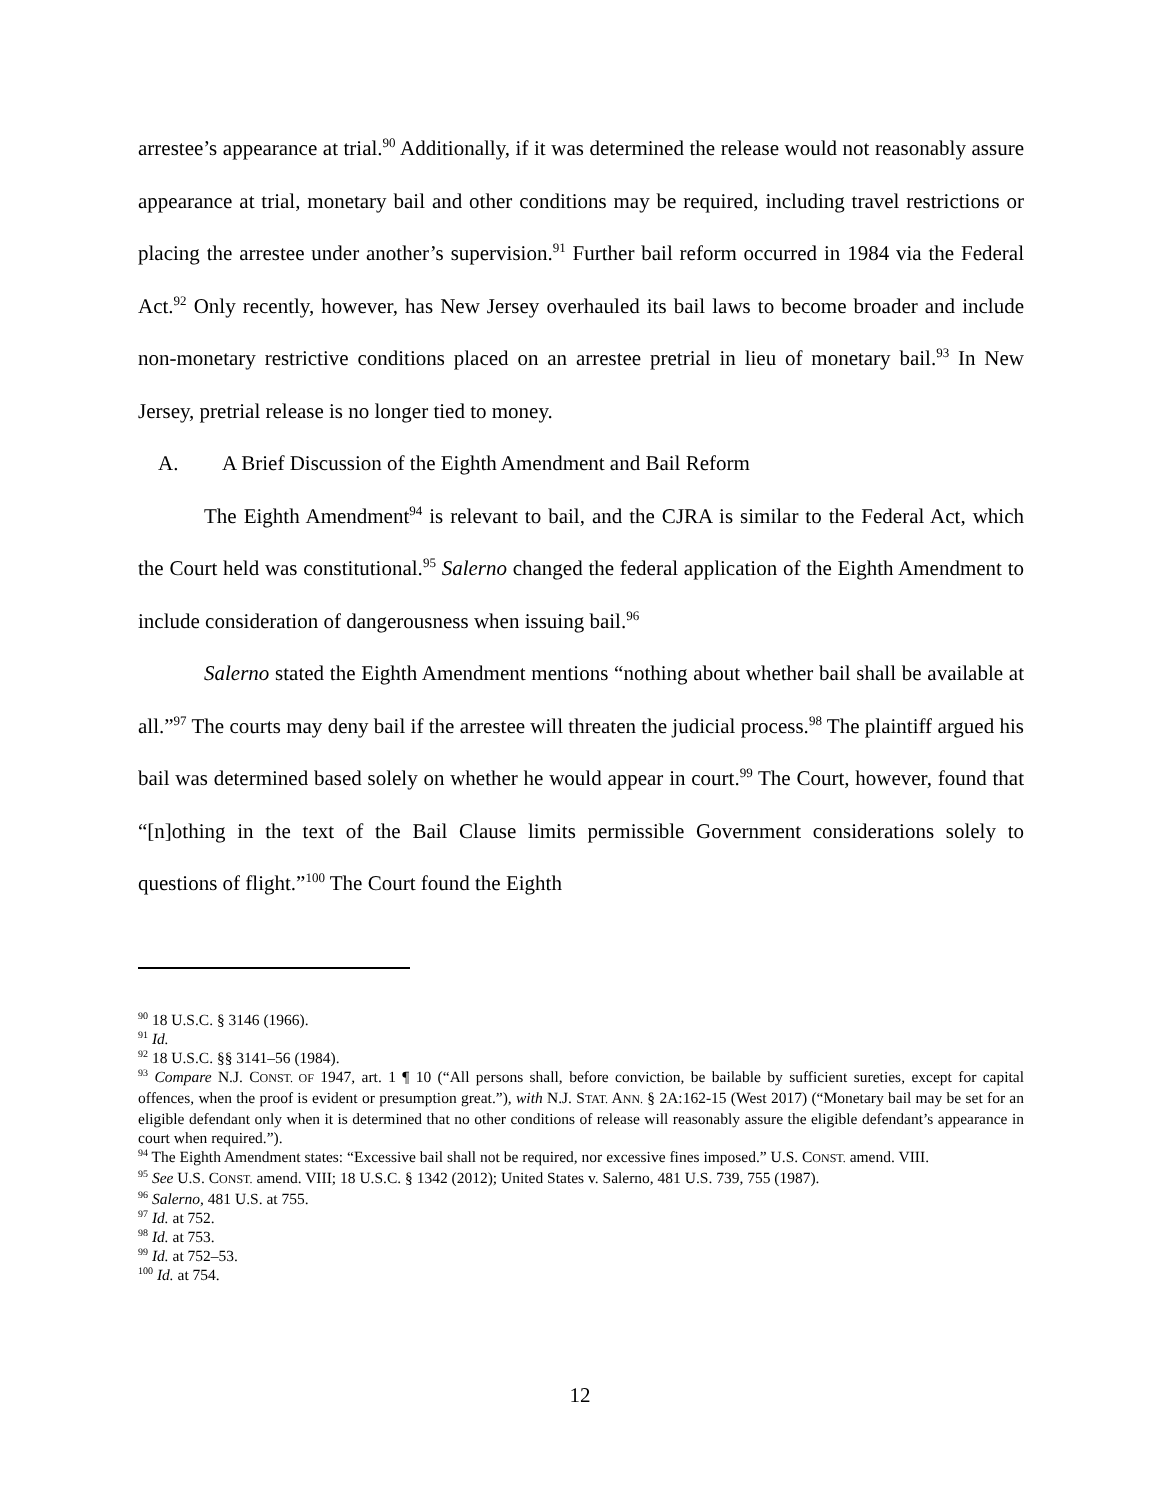arrestee’s appearance at trial.<sup>90</sup> Additionally, if it was determined the release would not reasonably assure appearance at trial, monetary bail and other conditions may be required, including travel restrictions or placing the arrestee under another’s supervision.<sup>91</sup> Further bail reform occurred in 1984 via the Federal Act.<sup>92</sup> Only recently, however, has New Jersey overhauled its bail laws to become broader and include non-monetary restrictive conditions placed on an arrestee pretrial in lieu of monetary bail.<sup>93</sup> In New Jersey, pretrial release is no longer tied to money.
A. A Brief Discussion of the Eighth Amendment and Bail Reform
The Eighth Amendment<sup>94</sup> is relevant to bail, and the CJRA is similar to the Federal Act, which the Court held was constitutional.<sup>95</sup> Salerno changed the federal application of the Eighth Amendment to include consideration of dangerousness when issuing bail.<sup>96</sup>
Salerno stated the Eighth Amendment mentions “nothing about whether bail shall be available at all.”<sup>97</sup> The courts may deny bail if the arrestee will threaten the judicial process.<sup>98</sup> The plaintiff argued his bail was determined based solely on whether he would appear in court.<sup>99</sup> The Court, however, found that “[n]othing in the text of the Bail Clause limits permissible Government considerations solely to questions of flight.”<sup>100</sup> The Court found the Eighth
<sup>90</sup> 18 U.S.C. § 3146 (1966).
<sup>91</sup> Id.
<sup>92</sup> 18 U.S.C. §§ 3141–56 (1984).
<sup>93</sup> Compare N.J. CONST. OF 1947, art. 1 ¶ 10 (“All persons shall, before conviction, be bailable by sufficient sureties, except for capital offences, when the proof is evident or presumption great.”), with N.J. STAT. ANN. § 2A:162-15 (West 2017) (“Monetary bail may be set for an eligible defendant only when it is determined that no other conditions of release will reasonably assure the eligible defendant’s appearance in court when required.”).
<sup>94</sup> The Eighth Amendment states: “Excessive bail shall not be required, nor excessive fines imposed.” U.S. CONST. amend. VIII.
<sup>95</sup> See U.S. CONST. amend. VIII; 18 U.S.C. § 1342 (2012); United States v. Salerno, 481 U.S. 739, 755 (1987).
<sup>96</sup> Salerno, 481 U.S. at 755.
<sup>97</sup> Id. at 752.
<sup>98</sup> Id. at 753.
<sup>99</sup> Id. at 752–53.
<sup>100</sup> Id. at 754.
12